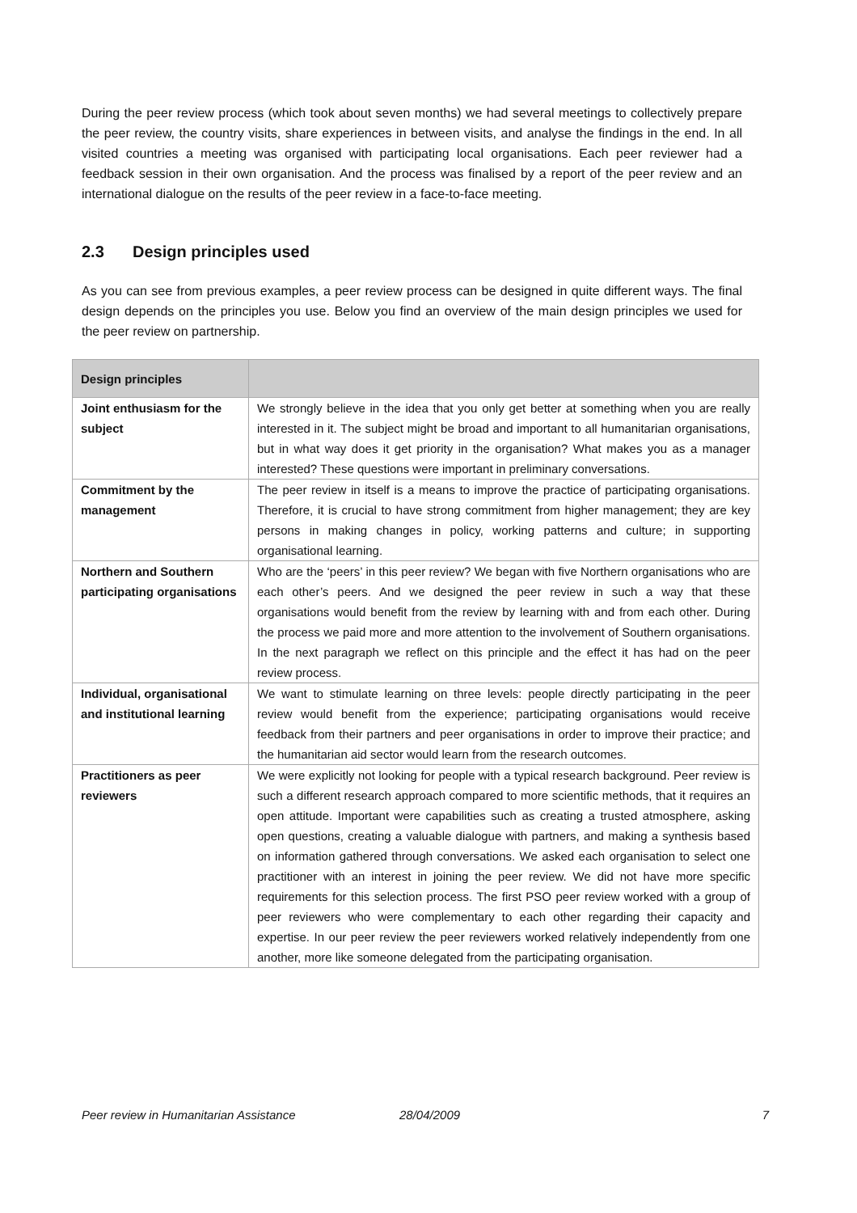During the peer review process (which took about seven months) we had several meetings to collectively prepare the peer review, the country visits, share experiences in between visits, and analyse the findings in the end. In all visited countries a meeting was organised with participating local organisations. Each peer reviewer had a feedback session in their own organisation. And the process was finalised by a report of the peer review and an international dialogue on the results of the peer review in a face-to-face meeting.
2.3 Design principles used
As you can see from previous examples, a peer review process can be designed in quite different ways. The final design depends on the principles you use. Below you find an overview of the main design principles we used for the peer review on partnership.
| Design principles | |
| --- | --- |
| Joint enthusiasm for the subject | We strongly believe in the idea that you only get better at something when you are really interested in it. The subject might be broad and important to all humanitarian organisations, but in what way does it get priority in the organisation? What makes you as a manager interested? These questions were important in preliminary conversations. |
| Commitment by the management | The peer review in itself is a means to improve the practice of participating organisations. Therefore, it is crucial to have strong commitment from higher management; they are key persons in making changes in policy, working patterns and culture; in supporting organisational learning. |
| Northern and Southern participating organisations | Who are the ‘peers’ in this peer review? We began with five Northern organisations who are each other’s peers. And we designed the peer review in such a way that these organisations would benefit from the review by learning with and from each other. During the process we paid more and more attention to the involvement of Southern organisations. In the next paragraph we reflect on this principle and the effect it has had on the peer review process. |
| Individual, organisational and institutional learning | We want to stimulate learning on three levels: people directly participating in the peer review would benefit from the experience; participating organisations would receive feedback from their partners and peer organisations in order to improve their practice; and the humanitarian aid sector would learn from the research outcomes. |
| Practitioners as peer reviewers | We were explicitly not looking for people with a typical research background. Peer review is such a different research approach compared to more scientific methods, that it requires an open attitude. Important were capabilities such as creating a trusted atmosphere, asking open questions, creating a valuable dialogue with partners, and making a synthesis based on information gathered through conversations. We asked each organisation to select one practitioner with an interest in joining the peer review. We did not have more specific requirements for this selection process. The first PSO peer review worked with a group of peer reviewers who were complementary to each other regarding their capacity and expertise. In our peer review the peer reviewers worked relatively independently from one another, more like someone delegated from the participating organisation. |
Peer review in Humanitarian Assistance 28/04/2009 7